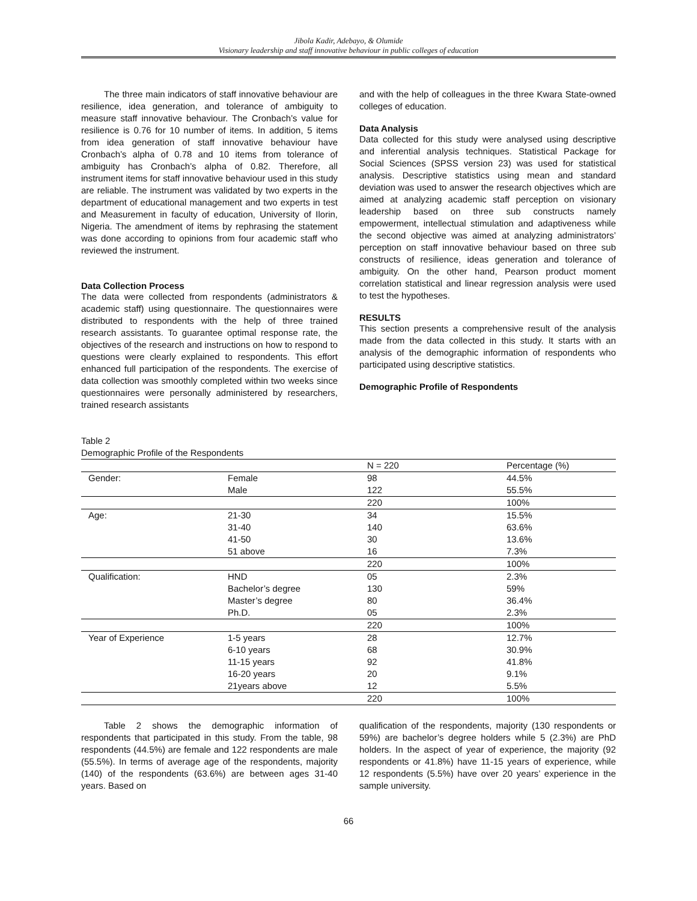Jibola Kadir, Adebayo, & Olumide
Visionary leadership and staff innovative behaviour in public colleges of education
The three main indicators of staff innovative behaviour are resilience, idea generation, and tolerance of ambiguity to measure staff innovative behaviour. The Cronbach’s value for resilience is 0.76 for 10 number of items. In addition, 5 items from idea generation of staff innovative behaviour have Cronbach’s alpha of 0.78 and 10 items from tolerance of ambiguity has Cronbach’s alpha of 0.82. Therefore, all instrument items for staff innovative behaviour used in this study are reliable. The instrument was validated by two experts in the department of educational management and two experts in test and Measurement in faculty of education, University of Ilorin, Nigeria. The amendment of items by rephrasing the statement was done according to opinions from four academic staff who reviewed the instrument.
Data Collection Process
The data were collected from respondents (administrators & academic staff) using questionnaire. The questionnaires were distributed to respondents with the help of three trained research assistants. To guarantee optimal response rate, the objectives of the research and instructions on how to respond to questions were clearly explained to respondents. This effort enhanced full participation of the respondents. The exercise of data collection was smoothly completed within two weeks since questionnaires were personally administered by researchers, trained research assistants
and with the help of colleagues in the three Kwara State-owned colleges of education.
Data Analysis
Data collected for this study were analysed using descriptive and inferential analysis techniques. Statistical Package for Social Sciences (SPSS version 23) was used for statistical analysis. Descriptive statistics using mean and standard deviation was used to answer the research objectives which are aimed at analyzing academic staff perception on visionary leadership based on three sub constructs namely empowerment, intellectual stimulation and adaptiveness while the second objective was aimed at analyzing administrators’ perception on staff innovative behaviour based on three sub constructs of resilience, ideas generation and tolerance of ambiguity. On the other hand, Pearson product moment correlation statistical and linear regression analysis were used to test the hypotheses.
RESULTS
This section presents a comprehensive result of the analysis made from the data collected in this study. It starts with an analysis of the demographic information of respondents who participated using descriptive statistics.
Demographic Profile of Respondents
Table 2
Demographic Profile of the Respondents
| | | N = 220 | Percentage (%) |
| --- | --- | --- | --- |
| Gender: | Female | 98 | 44.5% |
| | Male | 122 | 55.5% |
| | | 220 | 100% |
| Age: | 21-30 | 34 | 15.5% |
| | 31-40 | 140 | 63.6% |
| | 41-50 | 30 | 13.6% |
| | 51 above | 16 | 7.3% |
| | | 220 | 100% |
| Qualification: | HND | 05 | 2.3% |
| | Bachelor’s degree | 130 | 59% |
| | Master’s degree | 80 | 36.4% |
| | Ph.D. | 05 | 2.3% |
| | | 220 | 100% |
| Year of Experience | 1-5 years | 28 | 12.7% |
| | 6-10 years | 68 | 30.9% |
| | 11-15 years | 92 | 41.8% |
| | 16-20 years | 20 | 9.1% |
| | 21years above | 12 | 5.5% |
| | | 220 | 100% |
Table 2 shows the demographic information of respondents that participated in this study. From the table, 98 respondents (44.5%) are female and 122 respondents are male (55.5%). In terms of average age of the respondents, majority (140) of the respondents (63.6%) are between ages 31-40 years. Based on
qualification of the respondents, majority (130 respondents or 59%) are bachelor’s degree holders while 5 (2.3%) are PhD holders. In the aspect of year of experience, the majority (92 respondents or 41.8%) have 11-15 years of experience, while 12 respondents (5.5%) have over 20 years’ experience in the sample university.
66